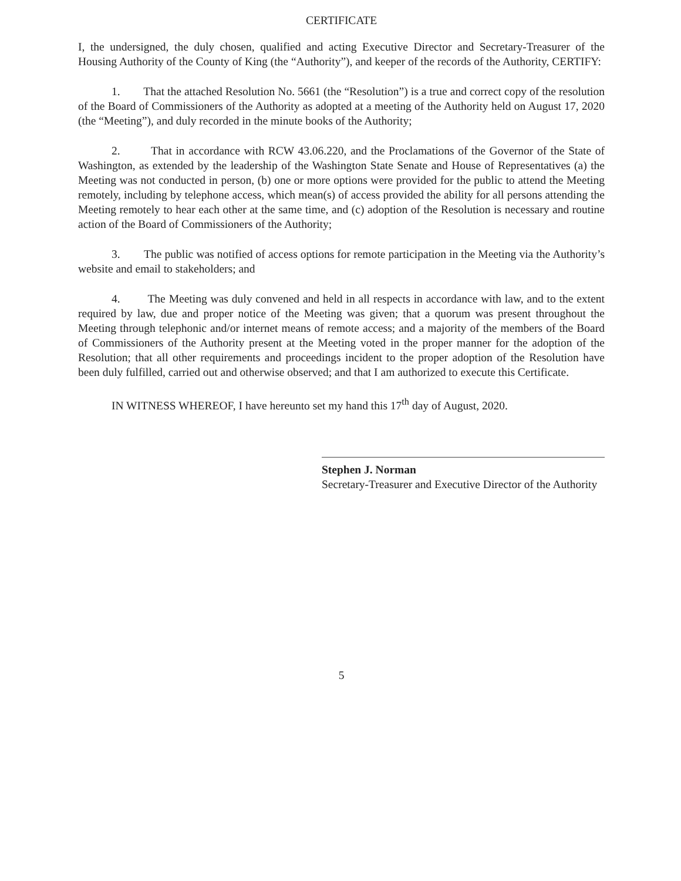CERTIFICATE
I, the undersigned, the duly chosen, qualified and acting Executive Director and Secretary-Treasurer of the Housing Authority of the County of King (the “Authority”), and keeper of the records of the Authority, CERTIFY:
1. That the attached Resolution No. 5661 (the “Resolution”) is a true and correct copy of the resolution of the Board of Commissioners of the Authority as adopted at a meeting of the Authority held on August 17, 2020 (the “Meeting”), and duly recorded in the minute books of the Authority;
2. That in accordance with RCW 43.06.220, and the Proclamations of the Governor of the State of Washington, as extended by the leadership of the Washington State Senate and House of Representatives (a) the Meeting was not conducted in person, (b) one or more options were provided for the public to attend the Meeting remotely, including by telephone access, which mean(s) of access provided the ability for all persons attending the Meeting remotely to hear each other at the same time, and (c) adoption of the Resolution is necessary and routine action of the Board of Commissioners of the Authority;
3. The public was notified of access options for remote participation in the Meeting via the Authority’s website and email to stakeholders; and
4. The Meeting was duly convened and held in all respects in accordance with law, and to the extent required by law, due and proper notice of the Meeting was given; that a quorum was present throughout the Meeting through telephonic and/or internet means of remote access; and a majority of the members of the Board of Commissioners of the Authority present at the Meeting voted in the proper manner for the adoption of the Resolution; that all other requirements and proceedings incident to the proper adoption of the Resolution have been duly fulfilled, carried out and otherwise observed; and that I am authorized to execute this Certificate.
IN WITNESS WHEREOF, I have hereunto set my hand this 17<sup>th</sup> day of August, 2020.
Stephen J. Norman
Secretary-Treasurer and Executive Director of the Authority
5